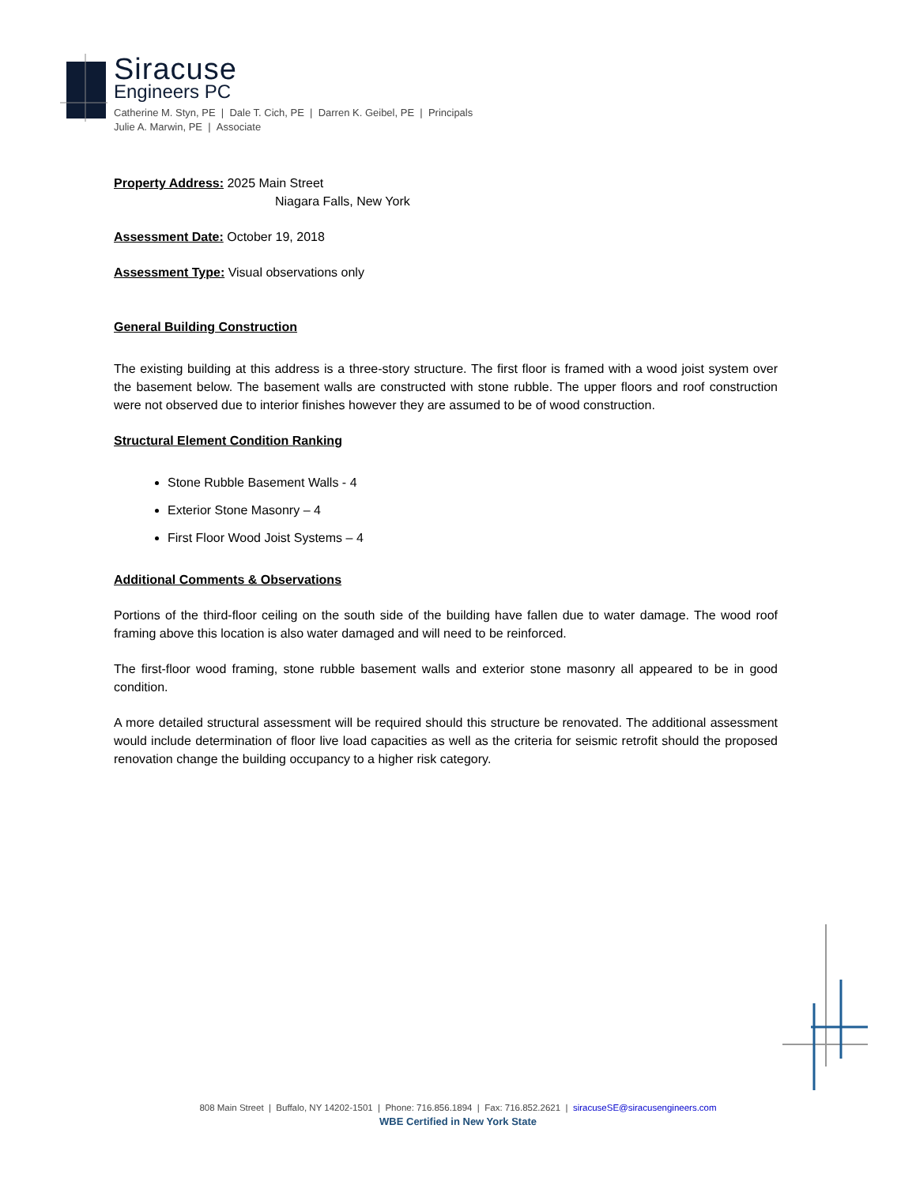Siracuse
Engineers PC
Catherine M. Styn, PE | Dale T. Cich, PE | Darren K. Geibel, PE | Principals
Julie A. Marwin, PE | Associate
Property Address: 2025 Main Street
Niagara Falls, New York
Assessment Date: October 19, 2018
Assessment Type: Visual observations only
General Building Construction
The existing building at this address is a three-story structure. The first floor is framed with a wood joist system over the basement below. The basement walls are constructed with stone rubble. The upper floors and roof construction were not observed due to interior finishes however they are assumed to be of wood construction.
Structural Element Condition Ranking
Stone Rubble Basement Walls - 4
Exterior Stone Masonry – 4
First Floor Wood Joist Systems – 4
Additional Comments & Observations
Portions of the third-floor ceiling on the south side of the building have fallen due to water damage. The wood roof framing above this location is also water damaged and will need to be reinforced.
The first-floor wood framing, stone rubble basement walls and exterior stone masonry all appeared to be in good condition.
A more detailed structural assessment will be required should this structure be renovated. The additional assessment would include determination of floor live load capacities as well as the criteria for seismic retrofit should the proposed renovation change the building occupancy to a higher risk category.
808 Main Street | Buffalo, NY 14202-1501 | Phone: 716.856.1894 | Fax: 716.852.2621 | siracuseSE@siracusengineers.com
WBE Certified in New York State